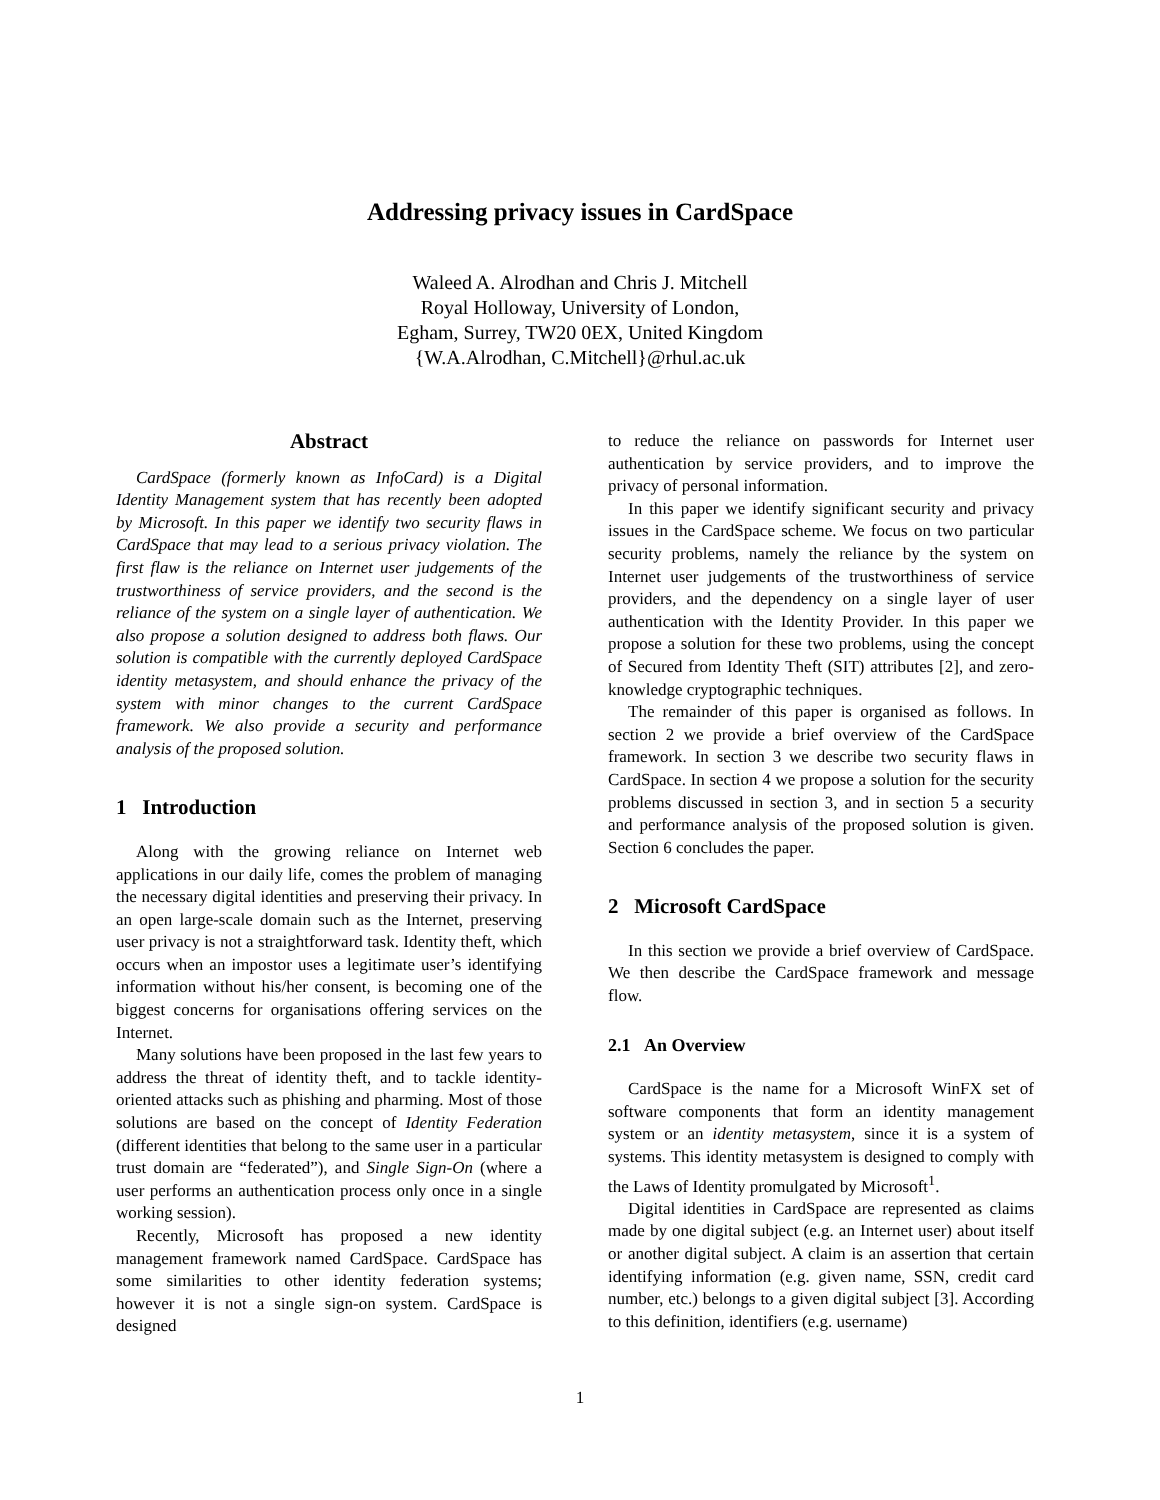Addressing privacy issues in CardSpace
Waleed A. Alrodhan and Chris J. Mitchell
Royal Holloway, University of London,
Egham, Surrey, TW20 0EX, United Kingdom
{W.A.Alrodhan, C.Mitchell}@rhul.ac.uk
Abstract
CardSpace (formerly known as InfoCard) is a Digital Identity Management system that has recently been adopted by Microsoft. In this paper we identify two security flaws in CardSpace that may lead to a serious privacy violation. The first flaw is the reliance on Internet user judgements of the trustworthiness of service providers, and the second is the reliance of the system on a single layer of authentication. We also propose a solution designed to address both flaws. Our solution is compatible with the currently deployed CardSpace identity metasystem, and should enhance the privacy of the system with minor changes to the current CardSpace framework. We also provide a security and performance analysis of the proposed solution.
1 Introduction
Along with the growing reliance on Internet web applications in our daily life, comes the problem of managing the necessary digital identities and preserving their privacy. In an open large-scale domain such as the Internet, preserving user privacy is not a straightforward task. Identity theft, which occurs when an impostor uses a legitimate user’s identifying information without his/her consent, is becoming one of the biggest concerns for organisations offering services on the Internet.
Many solutions have been proposed in the last few years to address the threat of identity theft, and to tackle identity-oriented attacks such as phishing and pharming. Most of those solutions are based on the concept of Identity Federation (different identities that belong to the same user in a particular trust domain are “federated”), and Single Sign-On (where a user performs an authentication process only once in a single working session).
Recently, Microsoft has proposed a new identity management framework named CardSpace. CardSpace has some similarities to other identity federation systems; however it is not a single sign-on system. CardSpace is designed
to reduce the reliance on passwords for Internet user authentication by service providers, and to improve the privacy of personal information.
In this paper we identify significant security and privacy issues in the CardSpace scheme. We focus on two particular security problems, namely the reliance by the system on Internet user judgements of the trustworthiness of service providers, and the dependency on a single layer of user authentication with the Identity Provider. In this paper we propose a solution for these two problems, using the concept of Secured from Identity Theft (SIT) attributes [2], and zero-knowledge cryptographic techniques.
The remainder of this paper is organised as follows. In section 2 we provide a brief overview of the CardSpace framework. In section 3 we describe two security flaws in CardSpace. In section 4 we propose a solution for the security problems discussed in section 3, and in section 5 a security and performance analysis of the proposed solution is given. Section 6 concludes the paper.
2 Microsoft CardSpace
In this section we provide a brief overview of CardSpace. We then describe the CardSpace framework and message flow.
2.1 An Overview
CardSpace is the name for a Microsoft WinFX set of software components that form an identity management system or an identity metasystem, since it is a system of systems. This identity metasystem is designed to comply with the Laws of Identity promulgated by Microsoft<sup>1</sup>.
Digital identities in CardSpace are represented as claims made by one digital subject (e.g. an Internet user) about itself or another digital subject. A claim is an assertion that certain identifying information (e.g. given name, SSN, credit card number, etc.) belongs to a given digital subject [3]. According to this definition, identifiers (e.g. username)
1